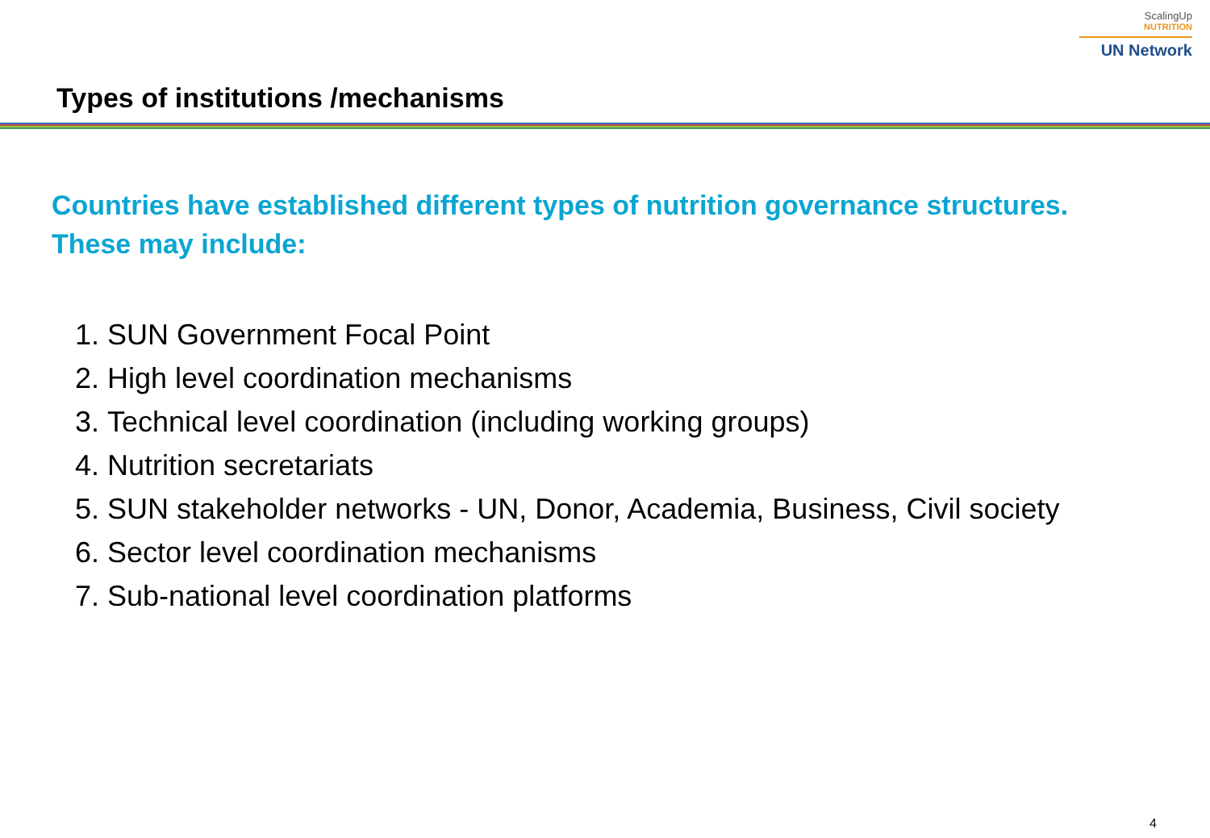ScalingUp
NUTRITION
UN Network
Types of institutions /mechanisms
Countries have established different types of nutrition governance structures. These may include:
1. SUN Government Focal Point
2. High level coordination mechanisms
3. Technical level coordination (including working groups)
4. Nutrition secretariats
5. SUN stakeholder networks - UN, Donor, Academia, Business, Civil society
6. Sector level coordination mechanisms
7. Sub-national level coordination platforms
4